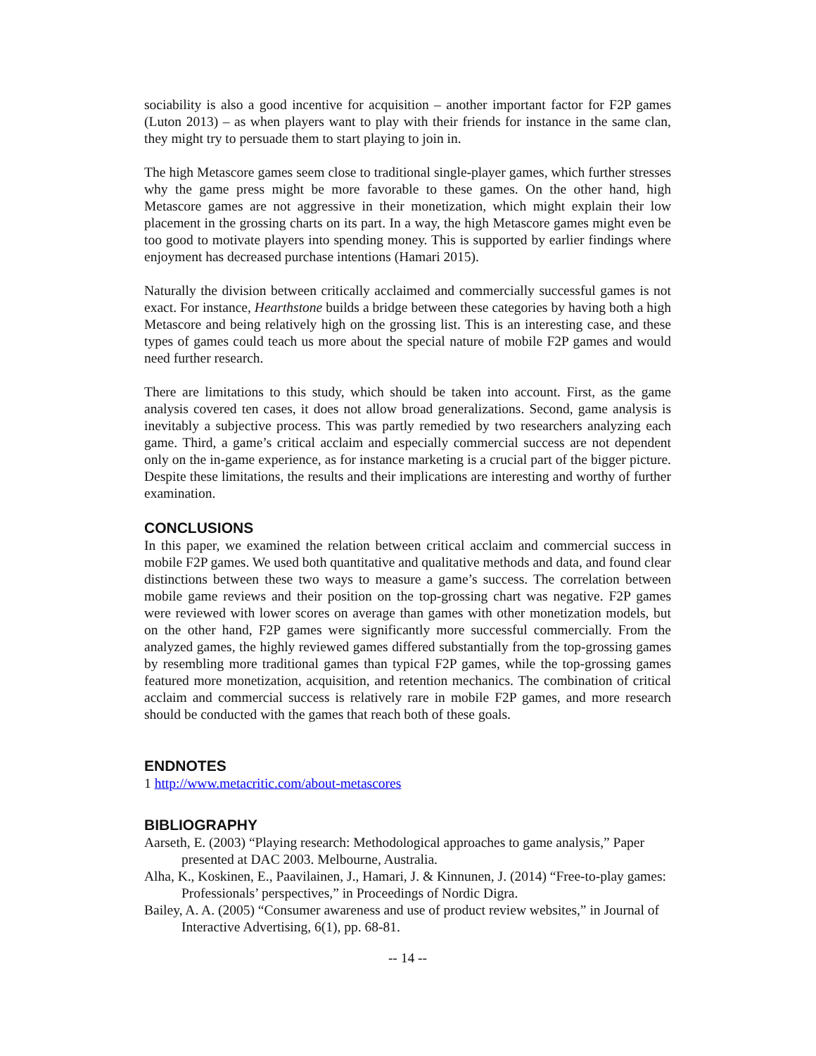sociability is also a good incentive for acquisition – another important factor for F2P games (Luton 2013) – as when players want to play with their friends for instance in the same clan, they might try to persuade them to start playing to join in.
The high Metascore games seem close to traditional single-player games, which further stresses why the game press might be more favorable to these games. On the other hand, high Metascore games are not aggressive in their monetization, which might explain their low placement in the grossing charts on its part. In a way, the high Metascore games might even be too good to motivate players into spending money. This is supported by earlier findings where enjoyment has decreased purchase intentions (Hamari 2015).
Naturally the division between critically acclaimed and commercially successful games is not exact. For instance, Hearthstone builds a bridge between these categories by having both a high Metascore and being relatively high on the grossing list. This is an interesting case, and these types of games could teach us more about the special nature of mobile F2P games and would need further research.
There are limitations to this study, which should be taken into account. First, as the game analysis covered ten cases, it does not allow broad generalizations. Second, game analysis is inevitably a subjective process. This was partly remedied by two researchers analyzing each game. Third, a game’s critical acclaim and especially commercial success are not dependent only on the in-game experience, as for instance marketing is a crucial part of the bigger picture. Despite these limitations, the results and their implications are interesting and worthy of further examination.
CONCLUSIONS
In this paper, we examined the relation between critical acclaim and commercial success in mobile F2P games. We used both quantitative and qualitative methods and data, and found clear distinctions between these two ways to measure a game’s success. The correlation between mobile game reviews and their position on the top-grossing chart was negative. F2P games were reviewed with lower scores on average than games with other monetization models, but on the other hand, F2P games were significantly more successful commercially. From the analyzed games, the highly reviewed games differed substantially from the top-grossing games by resembling more traditional games than typical F2P games, while the top-grossing games featured more monetization, acquisition, and retention mechanics. The combination of critical acclaim and commercial success is relatively rare in mobile F2P games, and more research should be conducted with the games that reach both of these goals.
ENDNOTES
1 http://www.metacritic.com/about-metascores
BIBLIOGRAPHY
Aarseth, E. (2003) “Playing research: Methodological approaches to game analysis,” Paper presented at DAC 2003. Melbourne, Australia.
Alha, K., Koskinen, E., Paavilainen, J., Hamari, J. & Kinnunen, J. (2014) “Free-to-play games: Professionals’ perspectives,” in Proceedings of Nordic Digra.
Bailey, A. A. (2005) “Consumer awareness and use of product review websites,” in Journal of Interactive Advertising, 6(1), pp. 68-81.
-- 14 --